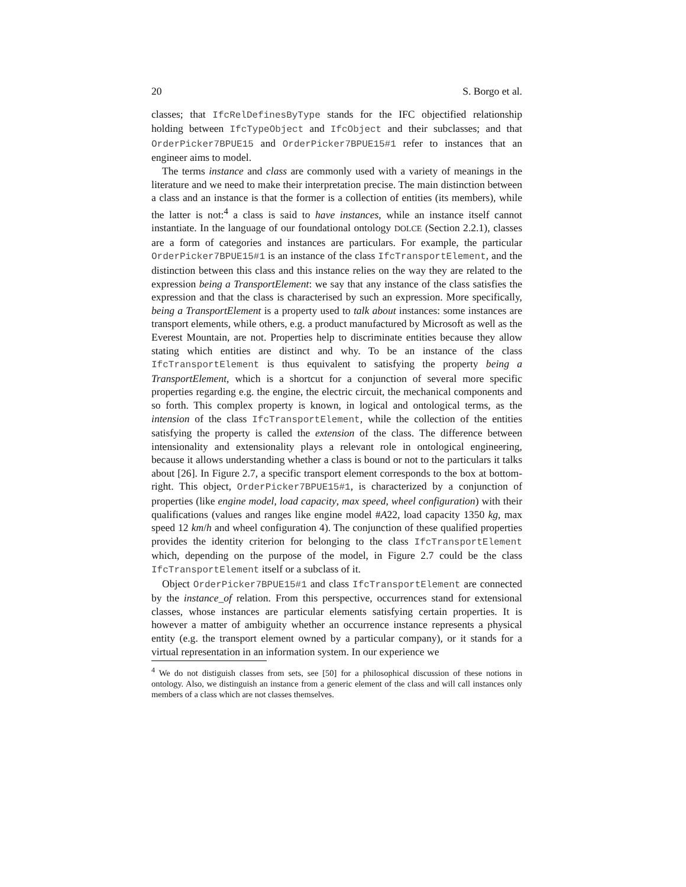20 S. Borgo et al.
classes; that IfcRelDefinesByType stands for the IFC objectified relationship holding between IfcTypeObject and IfcObject and their subclasses; and that OrderPicker7BPUE15 and OrderPicker7BPUE15#1 refer to instances that an engineer aims to model.
The terms instance and class are commonly used with a variety of meanings in the literature and we need to make their interpretation precise. The main distinction between a class and an instance is that the former is a collection of entities (its members), while the latter is not:<sup>4</sup> a class is said to have instances, while an instance itself cannot instantiate. In the language of our foundational ontology DOLCE (Section 2.2.1), classes are a form of categories and instances are particulars. For example, the particular OrderPicker7BPUE15#1 is an instance of the class IfcTransportElement, and the distinction between this class and this instance relies on the way they are related to the expression being a TransportElement: we say that any instance of the class satisfies the expression and that the class is characterised by such an expression. More specifically, being a TransportElement is a property used to talk about instances: some instances are transport elements, while others, e.g. a product manufactured by Microsoft as well as the Everest Mountain, are not. Properties help to discriminate entities because they allow stating which entities are distinct and why. To be an instance of the class IfcTransportElement is thus equivalent to satisfying the property being a TransportElement, which is a shortcut for a conjunction of several more specific properties regarding e.g. the engine, the electric circuit, the mechanical components and so forth. This complex property is known, in logical and ontological terms, as the intension of the class IfcTransportElement, while the collection of the entities satisfying the property is called the extension of the class. The difference between intensionality and extensionality plays a relevant role in ontological engineering, because it allows understanding whether a class is bound or not to the particulars it talks about [26]. In Figure 2.7, a specific transport element corresponds to the box at bottom-right. This object, OrderPicker7BPUE15#1, is characterized by a conjunction of properties (like engine model, load capacity, max speed, wheel configuration) with their qualifications (values and ranges like engine model #A22, load capacity 1350 kg, max speed 12 km/h and wheel configuration 4). The conjunction of these qualified properties provides the identity criterion for belonging to the class IfcTransportElement which, depending on the purpose of the model, in Figure 2.7 could be the class IfcTransportElement itself or a subclass of it.
Object OrderPicker7BPUE15#1 and class IfcTransportElement are connected by the instance_of relation. From this perspective, occurrences stand for extensional classes, whose instances are particular elements satisfying certain properties. It is however a matter of ambiguity whether an occurrence instance represents a physical entity (e.g. the transport element owned by a particular company), or it stands for a virtual representation in an information system. In our experience we
<sup>4</sup> We do not distiguish classes from sets, see [50] for a philosophical discussion of these notions in ontology. Also, we distinguish an instance from a generic element of the class and will call instances only members of a class which are not classes themselves.